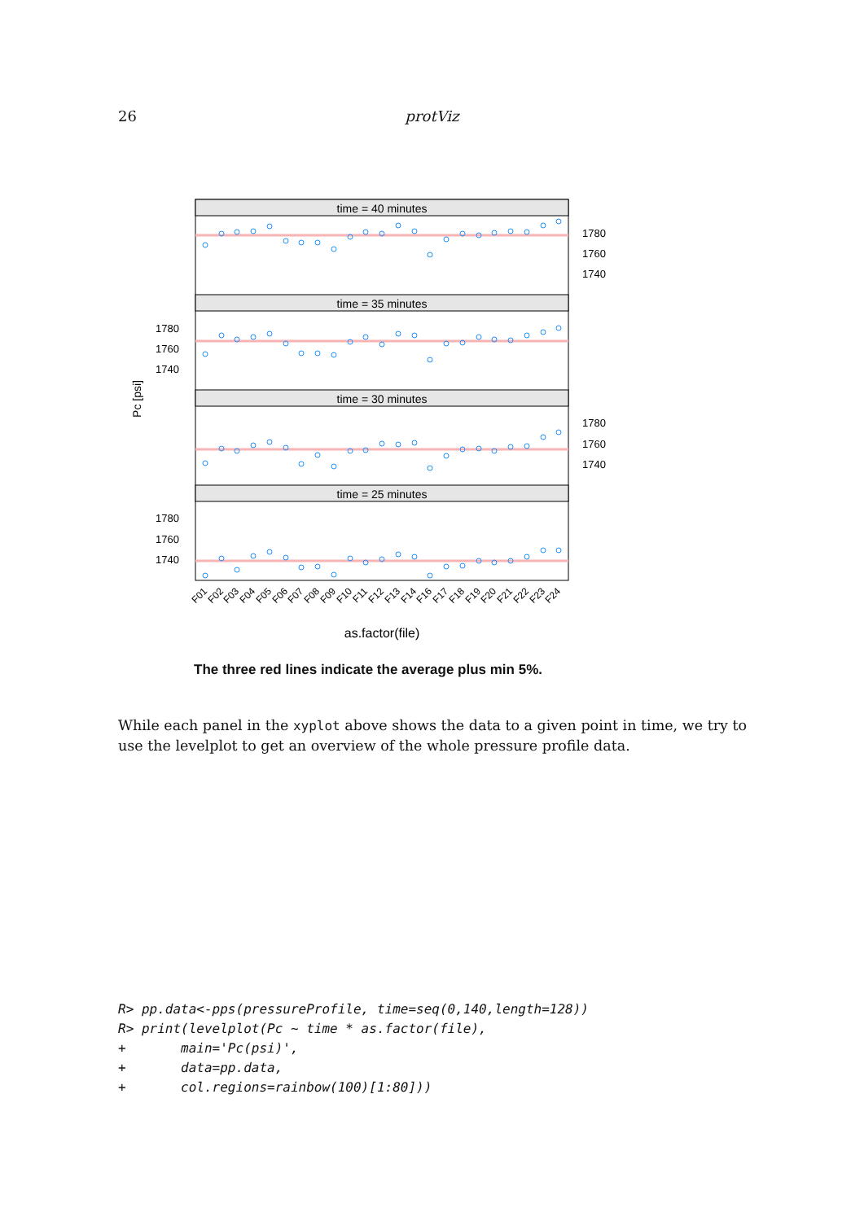26
protViz
time = 40 minutes
time = 35 minutes
time = 30 minutes
time = 25 minutes
1780
1760
1740
1780
1760
1740
1780
1760
1740
1780
1760
1740
Pc [psi]
F01
F02
F03
F04
F05
F06
F07
F08
F09
F10
F11
F12
F13
F14
F16
F17
F18
F19
F20
F21
F22
F23
F24
as.factor(file)
The three red lines indicate the average plus min 5%.
While each panel in the xyplot above shows the data to a given point in time, we try to use the levelplot to get an overview of the whole pressure profile data.
R> pp.data<-pps(pressureProfile, time=seq(0,140,length=128))
R> print(levelplot(Pc ~ time * as.factor(file),
+       main='Pc(psi)',
+       data=pp.data,
+       col.regions=rainbow(100)[1:80]))